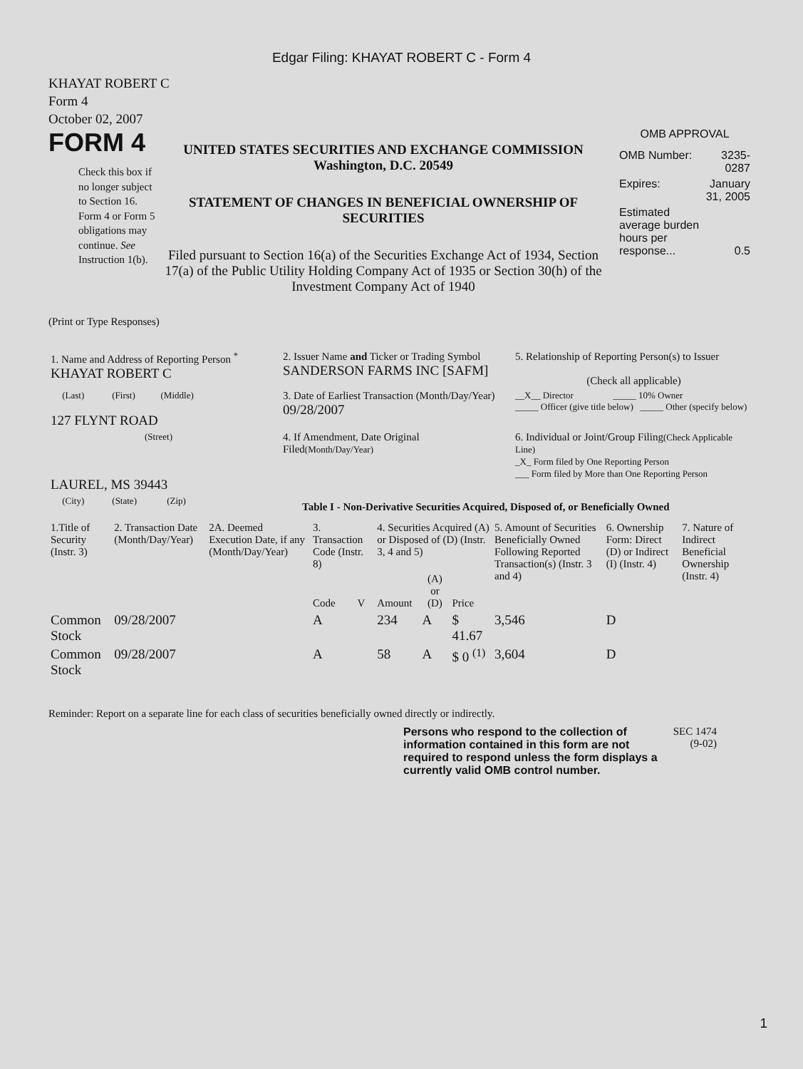Edgar Filing: KHAYAT ROBERT C - Form 4
KHAYAT ROBERT C
Form 4
October 02, 2007
FORM 4
Check this box if no longer subject to Section 16. Form 4 or Form 5 obligations may continue. See Instruction 1(b).
UNITED STATES SECURITIES AND EXCHANGE COMMISSION
Washington, D.C. 20549
STATEMENT OF CHANGES IN BENEFICIAL OWNERSHIP OF SECURITIES
Filed pursuant to Section 16(a) of the Securities Exchange Act of 1934, Section 17(a) of the Public Utility Holding Company Act of 1935 or Section 30(h) of the Investment Company Act of 1940
OMB APPROVAL
| OMB Number: | 3235-0287 |
| Expires: | January 31, 2005 |
| Estimated average burden hours per response... | 0.5 |
(Print or Type Responses)
| 1. Name and Address of Reporting Person <sup>*</sup> KHAYAT ROBERT C | 2. Issuer Name and Ticker or Trading Symbol SANDERSON FARMS INC [SAFM] | 5. Relationship of Reporting Person(s) to Issuer (Check all applicable) |
| (Last) (First) (Middle) 127 FLYNT ROAD | 3. Date of Earliest Transaction (Month/Day/Year) 09/28/2007 | __X__ Director _____ 10% Owner _____ Officer (give title below) _____ Other (specify below) |
| (Street) LAUREL, MS 39443 | 4. If Amendment, Date Original Filed (Month/Day/Year) | 6. Individual or Joint/Group Filing (Check Applicable Line) _X_ Form filed by One Reporting Person ___ Form filed by More than One Reporting Person |
| (City) (State) (Zip) | Table I - Non-Derivative Securities Acquired, Disposed of, or Beneficially Owned | |
| 1.Title of Security (Instr. 3) | 2. Transaction Date (Month/Day/Year) | 2A. Deemed Execution Date, if any (Month/Day/Year) | 3. Transaction Code (Instr. 8) | | 4. Securities Acquired (A) or Disposed of (D) (Instr. 3, 4 and 5) | | | 5. Amount of Securities Beneficially Owned Following Reported Transaction(s) (Instr. 3 and 4) | 6. Ownership Form: Direct (D) or Indirect (I) (Instr. 4) | 7. Nature of Indirect Beneficial Ownership (Instr. 4) |
| --- | --- | --- | --- | --- | --- | --- | --- | --- | --- | --- |
| | | | Code | V | Amount | (A) or (D) | Price | | | |
| Common Stock | 09/28/2007 | | A | | 234 | A | $ 41.67 | 3,546 | D | |
| Common Stock | 09/28/2007 | | A | | 58 | A | $ 0 <sup>(1)</sup> | 3,604 | D | |
Reminder: Report on a separate line for each class of securities beneficially owned directly or indirectly.
Persons who respond to the collection of information contained in this form are not required to respond unless the form displays a currently valid OMB control number.
SEC 1474
(9-02)
1